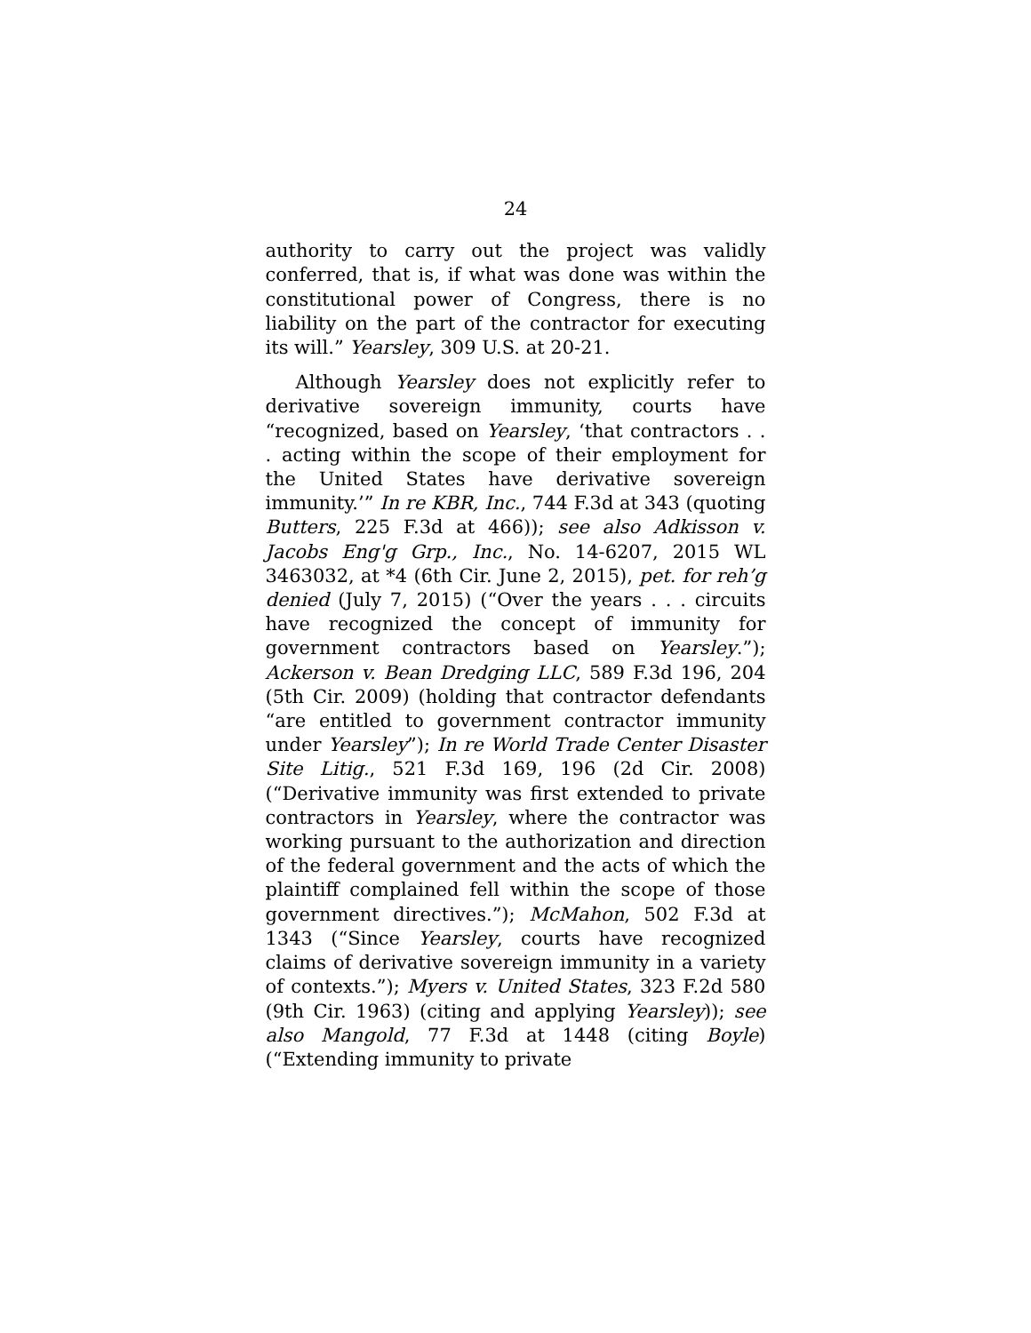24
authority to carry out the project was validly conferred, that is, if what was done was within the constitutional power of Congress, there is no liability on the part of the contractor for executing its will.” Yearsley, 309 U.S. at 20-21.
Although Yearsley does not explicitly refer to derivative sovereign immunity, courts have “recognized, based on Yearsley, ‘that contractors . . . acting within the scope of their employment for the United States have derivative sovereign immunity.’” In re KBR, Inc., 744 F.3d at 343 (quoting Butters, 225 F.3d at 466)); see also Adkisson v. Jacobs Eng'g Grp., Inc., No. 14-6207, 2015 WL 3463032, at *4 (6th Cir. June 2, 2015), pet. for reh’g denied (July 7, 2015) (“Over the years . . . circuits have recognized the concept of immunity for government contractors based on Yearsley.”); Ackerson v. Bean Dredging LLC, 589 F.3d 196, 204 (5th Cir. 2009) (holding that contractor defendants “are entitled to government contractor immunity under Yearsley”); In re World Trade Center Disaster Site Litig., 521 F.3d 169, 196 (2d Cir. 2008) (“Derivative immunity was first extended to private contractors in Yearsley, where the contractor was working pursuant to the authorization and direction of the federal government and the acts of which the plaintiff complained fell within the scope of those government directives.”); McMahon, 502 F.3d at 1343 (“Since Yearsley, courts have recognized claims of derivative sovereign immunity in a variety of contexts.”); Myers v. United States, 323 F.2d 580 (9th Cir. 1963) (citing and applying Yearsley)); see also Mangold, 77 F.3d at 1448 (citing Boyle) (“Extending immunity to private